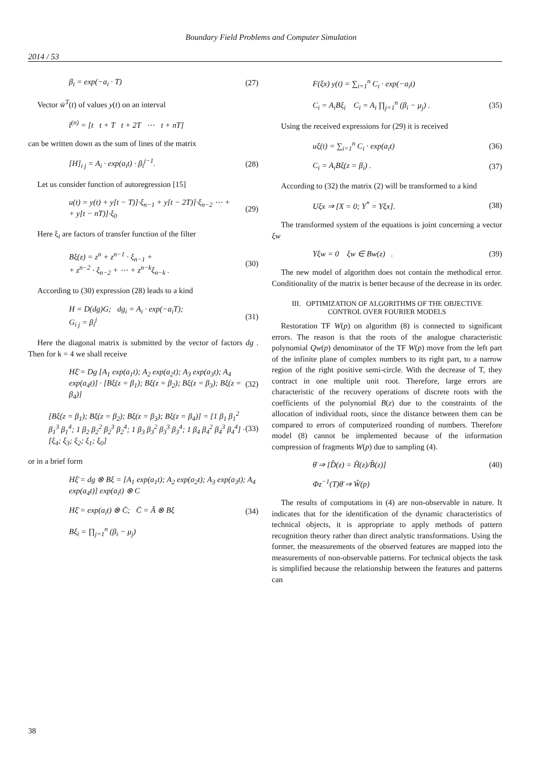Boundary Field Problems and Computer Simulation
2014 / 53
β<sub>i</sub> = exp(−a<sub>i</sub> · T) (27)
Vector w̄<sup>T</sup>(t) of values y(t) on an interval
t̄<sup>(n)</sup> = [t t + T t + 2T ⋯ t + nT]
can be written down as the sum of lines of the matrix
[H]<sub>i j</sub> = A<sub>i</sub> · exp(a<sub>i</sub>t) · β<sub>i</sub><sup>j−1</sup>. (28)
Let us consider function of autoregression [15]
u(t) = y(t) + y[t − T)]·ξ<sub>n−1</sub> + y[t − 2T)]·ξ<sub>n−2</sub> ⋯ +
+ y[t − nT)]·ξ<sub>0</sub> (29)
Here ξ<sub>i</sub> are factors of transfer function of the filter
Bξ(z) = z<sup>n</sup> + z<sup>n−1</sup> · ξ<sub>n−1</sub> +
+ z<sup>n−2</sup> · ξ<sub>n−2</sub> + ⋯ + z<sup>n−k</sup>ξ<sub>n−k</sub> . (30)
According to (30) expression (28) leads to a kind
H = D(dg)G; dg<sub>i</sub> = A<sub>i</sub> · exp(−a<sub>i</sub>T);
G<sub>i j</sub> = β<sub>i</sub><sup>j</sup> (31)
Here the diagonal matrix is submitted by the vector of factors dg . Then for k = 4 we shall receive
Hξ̄ = Dg [A<sub>1</sub> exp(a<sub>1</sub>t); A<sub>2</sub> exp(a<sub>2</sub>t); A<sub>3</sub> exp(a<sub>3</sub>t); A<sub>4</sub> exp(a<sub>4</sub>t)] · [Bξ(z = β<sub>1</sub>); Bξ(z = β<sub>2</sub>); Bξ(z = β<sub>3</sub>); Bξ(z = β<sub>4</sub>)] (32)
[Bξ(z = β<sub>1</sub>); Bξ(z = β<sub>2</sub>); Bξ(z = β<sub>3</sub>); Bξ(z = β<sub>4</sub>)] = [1 β<sub>1</sub> β<sub>1</sub><sup>2</sup> β<sub>1</sub><sup>3</sup> β<sub>1</sub><sup>4</sup>; 1 β<sub>2</sub> β<sub>2</sub><sup>2</sup> β<sub>2</sub><sup>3</sup> β<sub>2</sub><sup>4</sup>; 1 β<sub>3</sub> β<sub>3</sub><sup>2</sup> β<sub>3</sub><sup>3</sup> β<sub>3</sub><sup>4</sup>; 1 β<sub>4</sub> β<sub>4</sub><sup>2</sup> β<sub>4</sub><sup>3</sup> β<sub>4</sub><sup>4</sup>] · [ξ<sub>4</sub>; ξ<sub>3</sub>; ξ<sub>2</sub>; ξ<sub>1</sub>; ξ<sub>0</sub>] (33)
or in a brief form
Hξ̄ = dg ⊗ Bξ = [A<sub>1</sub> exp(a<sub>1</sub>t); A<sub>2</sub> exp(a<sub>2</sub>t); A<sub>3</sub> exp(a<sub>3</sub>t); A<sub>4</sub> exp(a<sub>4</sub>t)] exp(a<sub>i</sub>t) ⊗ C
Hξ̄ = exp(a<sub>i</sub>t) ⊗ C̄; C̄ = Ā ⊗ Bξ (34)
Bξ<sub>i</sub> = ∏<sub>j=1</sub><sup>n</sup> (β<sub>i</sub> − μ<sub>j</sub>)
F(ξx) y(t) = ∑<sub>i=1</sub><sup>n</sup> C<sub>i</sub> · exp(−a<sub>i</sub>t)
C<sub>i</sub> = A<sub>i</sub>Bξ<sub>i</sub> C<sub>i</sub> = A<sub>i</sub> ∏<sub>j=1</sub><sup>n</sup> (β<sub>i</sub> − μ<sub>j</sub>) . (35)
Using the received expressions for (29) it is received
uξ(t) = ∑<sub>i=1</sub><sup>n</sup> C<sub>i</sub> · exp(a<sub>i</sub>t) (36)
C<sub>i</sub> = A<sub>i</sub>Bξ(z = β<sub>i</sub>) . (37)
According to (32) the matrix (2) will be transformed to a kind
Uξx ⇒ [X = 0; Y<sup>*</sup> = Yξx]. (38)
The transformed system of the equations is joint concerning a vector ξw
Yξw = 0 ξw ∈ Bw(z) . (39)
The new model of algorithm does not contain the methodical error. Conditionality of the matrix is better because of the decrease in its order.
III. OPTIMIZATION OF ALGORITHMS OF THE OBJECTIVE
CONTROL OVER FOURIER MODELS
Restoration TF W(p) on algorithm (8) is connected to significant errors. The reason is that the roots of the analogue characteristic polynomial Qw(p) denominator of the TF W(p) move from the left part of the infinite plane of complex numbers to its right part, to a narrow region of the right positive semi-circle. With the decrease of T, they contract in one multiple unit root. Therefore, large errors are characteristic of the recovery operations of discrete roots with the coefficients of the polynomial B(z) due to the constraints of the allocation of individual roots, since the distance between them can be compared to errors of computerized rounding of numbers. Therefore model (8) cannot be implemented because of the information compression of fragments W(p) due to sampling (4).
θ̄ ⇒ [D̂(z) = Ĥ(z)/B̂(z)] (40)
Φz<sup>−1</sup>(T)θ̄ ⇒ Ŵ(p)
The results of computations in (4) are non-observable in nature. It indicates that for the identification of the dynamic characteristics of technical objects, it is appropriate to apply methods of pattern recognition theory rather than direct analytic transformations. Using the former, the measurements of the observed features are mapped into the measurements of non-observable patterns. For technical objects the task is simplified because the relationship between the features and patterns can
38